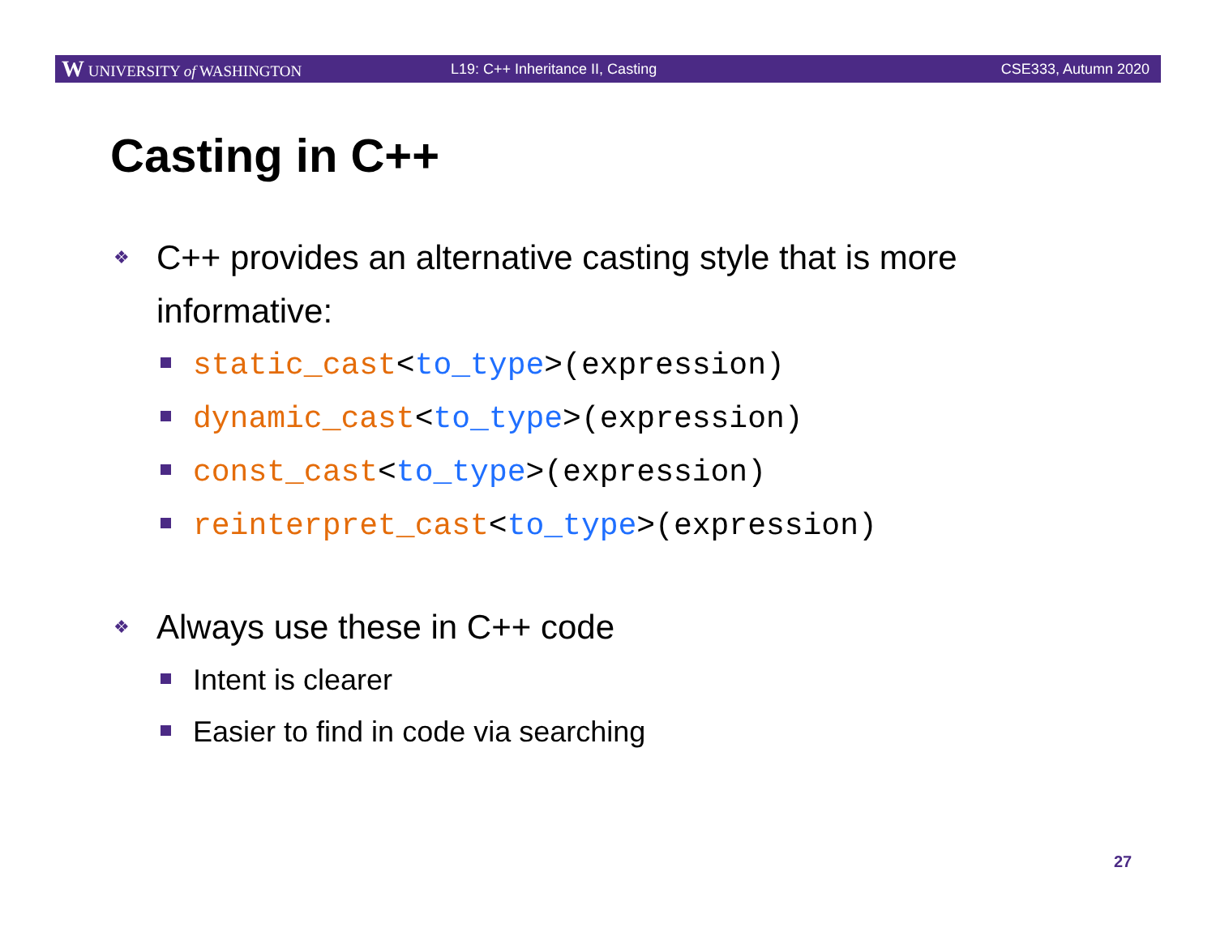W UNIVERSITY of WASHINGTON L19: C++ Inheritance II, Casting CSE333, Autumn 2020
Casting in C++
❖ C++ provides an alternative casting style that is more informative:
static_cast<to_type>(expression)
dynamic_cast<to_type>(expression)
const_cast<to_type>(expression)
reinterpret_cast<to_type>(expression)
❖ Always use these in C++ code
Intent is clearer
Easier to find in code via searching
27